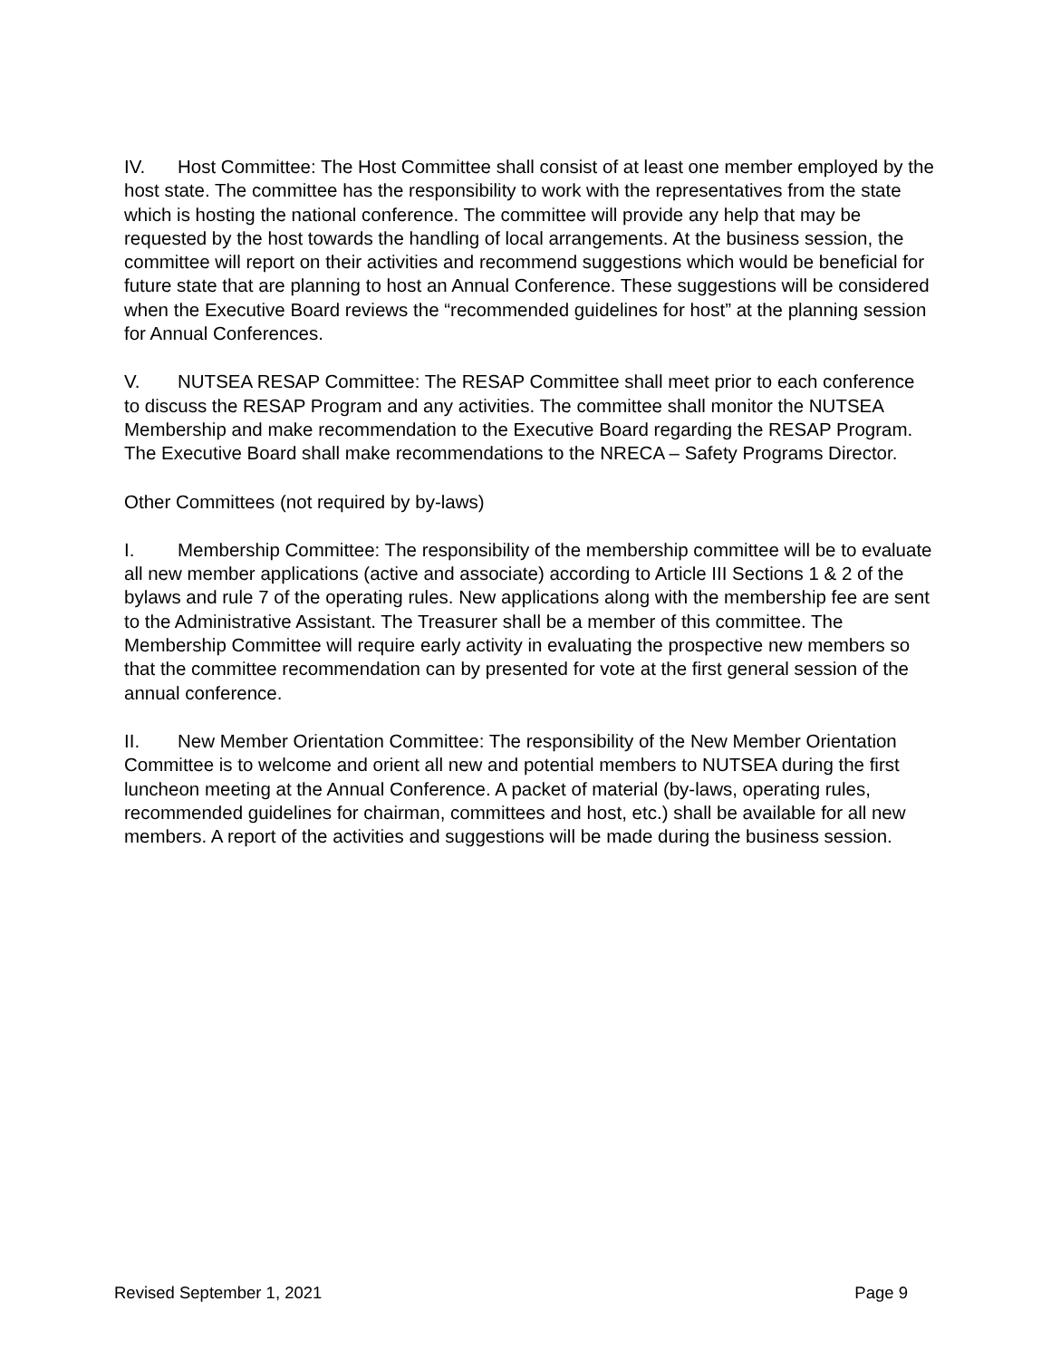IV. Host Committee: The Host Committee shall consist of at least one member employed by the host state. The committee has the responsibility to work with the representatives from the state which is hosting the national conference. The committee will provide any help that may be requested by the host towards the handling of local arrangements. At the business session, the committee will report on their activities and recommend suggestions which would be beneficial for future state that are planning to host an Annual Conference. These suggestions will be considered when the Executive Board reviews the “recommended guidelines for host” at the planning session for Annual Conferences.
V. NUTSEA RESAP Committee: The RESAP Committee shall meet prior to each conference to discuss the RESAP Program and any activities. The committee shall monitor the NUTSEA Membership and make recommendation to the Executive Board regarding the RESAP Program. The Executive Board shall make recommendations to the NRECA – Safety Programs Director.
Other Committees (not required by by-laws)
I. Membership Committee: The responsibility of the membership committee will be to evaluate all new member applications (active and associate) according to Article III Sections 1 & 2 of the bylaws and rule 7 of the operating rules. New applications along with the membership fee are sent to the Administrative Assistant. The Treasurer shall be a member of this committee. The Membership Committee will require early activity in evaluating the prospective new members so that the committee recommendation can by presented for vote at the first general session of the annual conference.
II. New Member Orientation Committee: The responsibility of the New Member Orientation Committee is to welcome and orient all new and potential members to NUTSEA during the first luncheon meeting at the Annual Conference. A packet of material (by-laws, operating rules, recommended guidelines for chairman, committees and host, etc.) shall be available for all new members. A report of the activities and suggestions will be made during the business session.
Revised September 1, 2021 Page 9